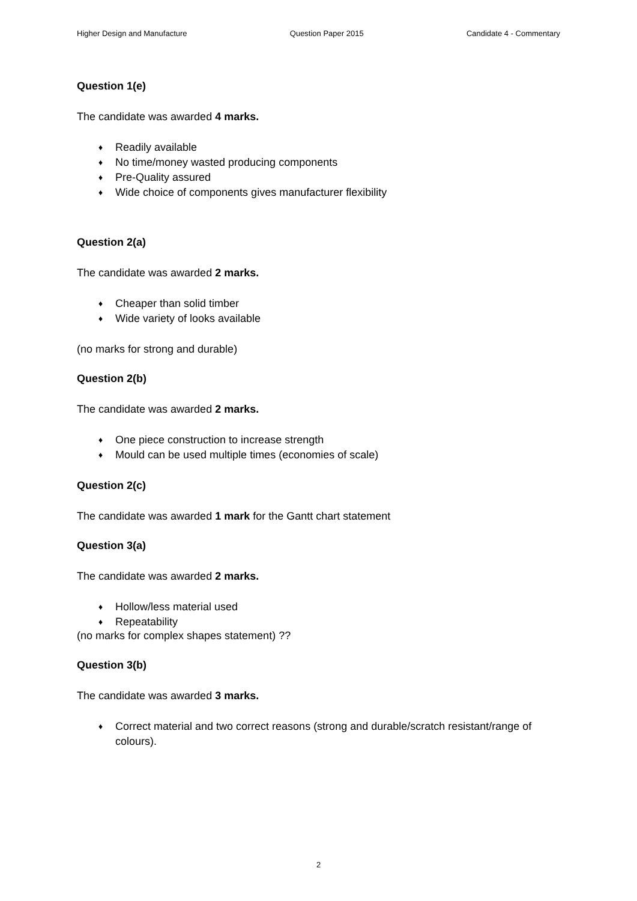Higher Design and Manufacture Question Paper 2015 Candidate 4 - Commentary
Question 1(e)
The candidate was awarded 4 marks.
♦ Readily available
♦ No time/money wasted producing components
♦ Pre-Quality assured
♦ Wide choice of components gives manufacturer flexibility
Question 2(a)
The candidate was awarded 2 marks.
♦ Cheaper than solid timber
♦ Wide variety of looks available
(no marks for strong and durable)
Question 2(b)
The candidate was awarded 2 marks.
♦ One piece construction to increase strength
♦ Mould can be used multiple times (economies of scale)
Question 2(c)
The candidate was awarded 1 mark for the Gantt chart statement
Question 3(a)
The candidate was awarded 2 marks.
♦ Hollow/less material used
♦ Repeatability
(no marks for complex shapes statement) ??
Question 3(b)
The candidate was awarded 3 marks.
♦ Correct material and two correct reasons (strong and durable/scratch resistant/range of colours).
2